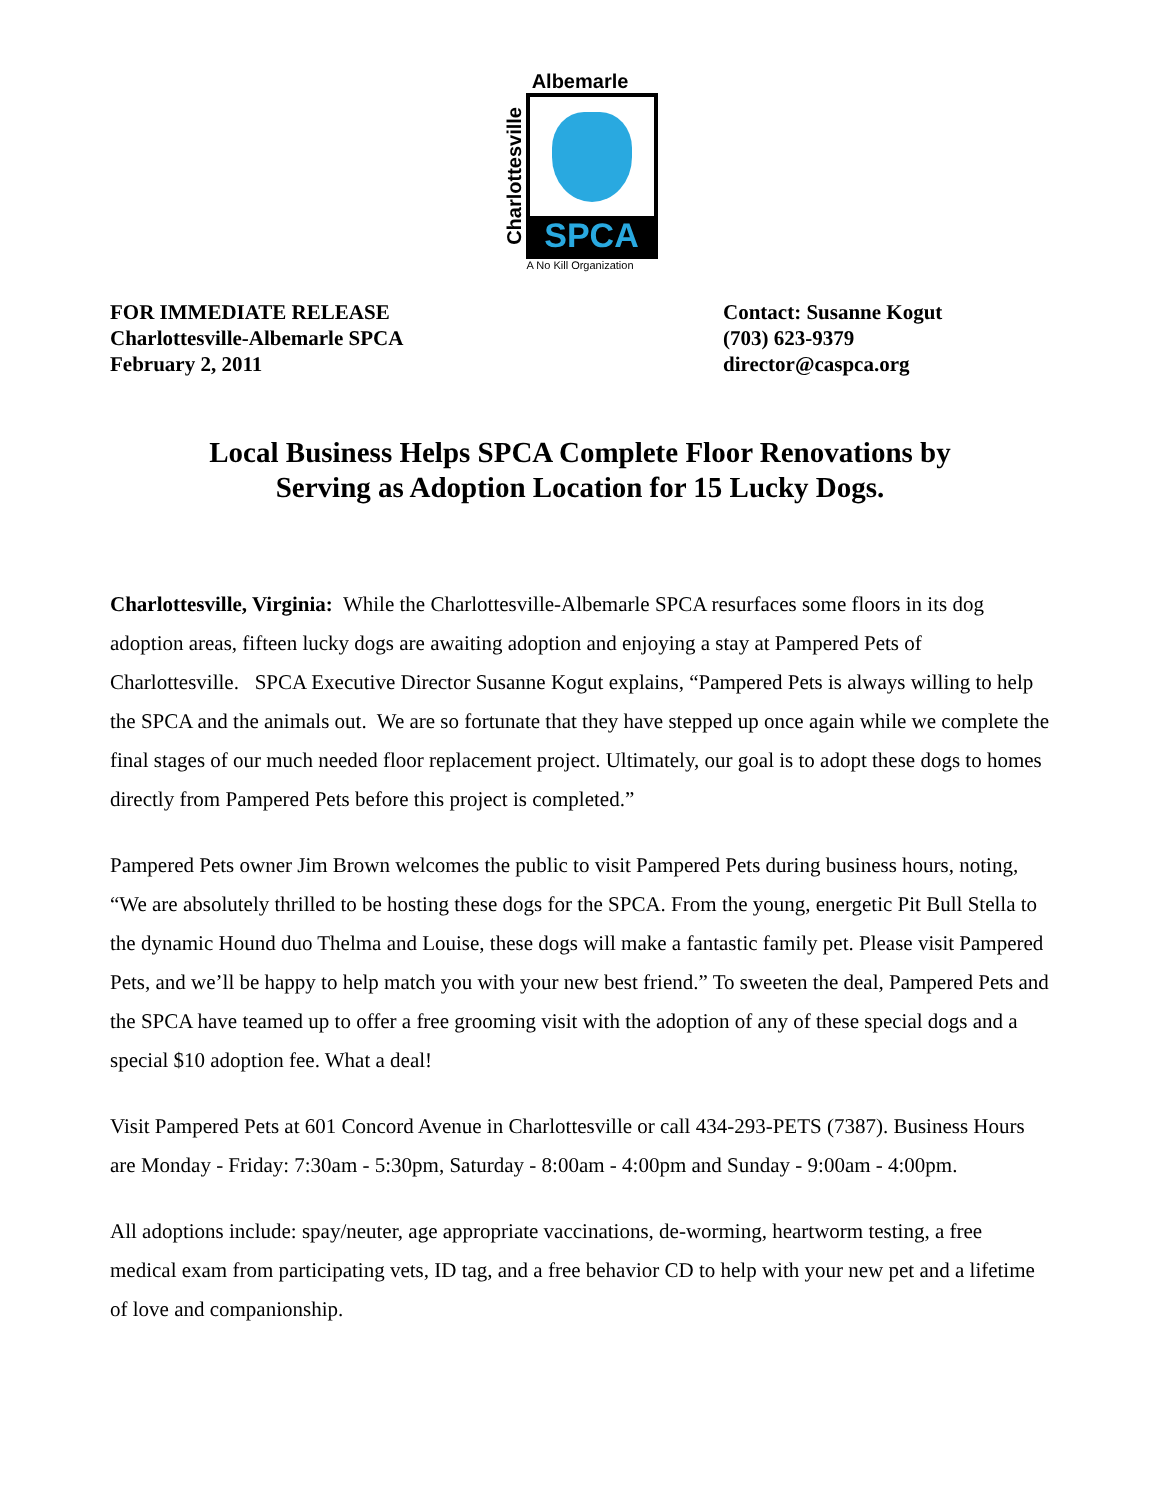Albemarle
Charlottesville
SPCA
A No Kill Organization
FOR IMMEDIATE RELEASE
Charlottesville-Albemarle SPCA
February 2, 2011
Contact: Susanne Kogut
(703) 623-9379
director@caspca.org
Local Business Helps SPCA Complete Floor Renovations by
Serving as Adoption Location for 15 Lucky Dogs.
Charlottesville, Virginia: While the Charlottesville-Albemarle SPCA resurfaces some floors in its dog adoption areas, fifteen lucky dogs are awaiting adoption and enjoying a stay at Pampered Pets of Charlottesville. SPCA Executive Director Susanne Kogut explains, “Pampered Pets is always willing to help the SPCA and the animals out. We are so fortunate that they have stepped up once again while we complete the final stages of our much needed floor replacement project. Ultimately, our goal is to adopt these dogs to homes directly from Pampered Pets before this project is completed.”
Pampered Pets owner Jim Brown welcomes the public to visit Pampered Pets during business hours, noting, “We are absolutely thrilled to be hosting these dogs for the SPCA. From the young, energetic Pit Bull Stella to the dynamic Hound duo Thelma and Louise, these dogs will make a fantastic family pet. Please visit Pampered Pets, and we’ll be happy to help match you with your new best friend.” To sweeten the deal, Pampered Pets and the SPCA have teamed up to offer a free grooming visit with the adoption of any of these special dogs and a special $10 adoption fee. What a deal!
Visit Pampered Pets at 601 Concord Avenue in Charlottesville or call 434-293-PETS (7387). Business Hours are Monday - Friday: 7:30am - 5:30pm, Saturday - 8:00am - 4:00pm and Sunday - 9:00am - 4:00pm.
All adoptions include: spay/neuter, age appropriate vaccinations, de-worming, heartworm testing, a free medical exam from participating vets, ID tag, and a free behavior CD to help with your new pet and a lifetime of love and companionship.